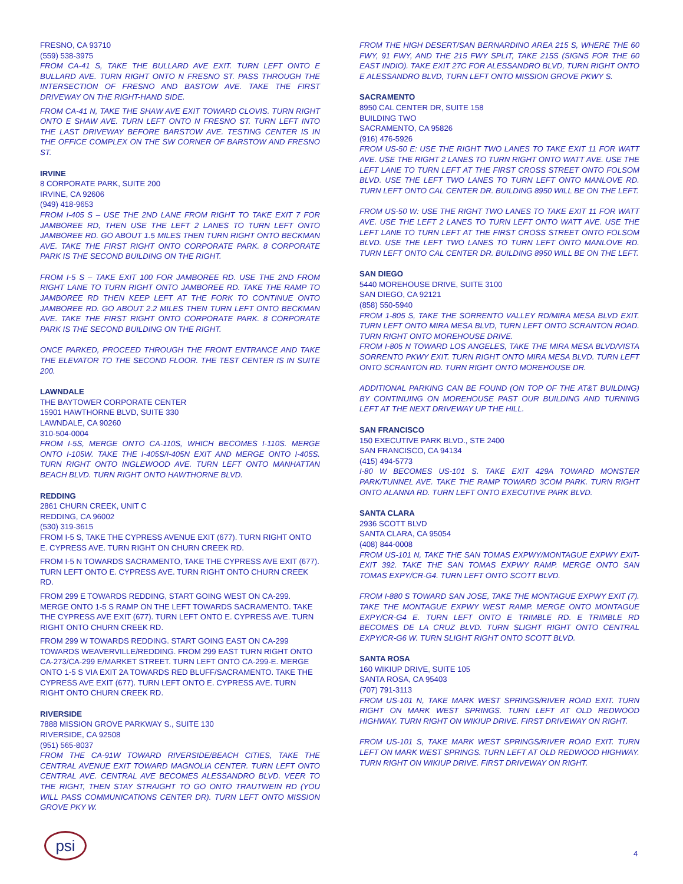FRESNO, CA 93710
(559) 538-3975
FROM CA-41 S, TAKE THE BULLARD AVE EXIT. TURN LEFT ONTO E BULLARD AVE. TURN RIGHT ONTO N FRESNO ST. PASS THROUGH THE INTERSECTION OF FRESNO AND BASTOW AVE. TAKE THE FIRST DRIVEWAY ON THE RIGHT-HAND SIDE.
FROM CA-41 N, TAKE THE SHAW AVE EXIT TOWARD CLOVIS. TURN RIGHT ONTO E SHAW AVE. TURN LEFT ONTO N FRESNO ST. TURN LEFT INTO THE LAST DRIVEWAY BEFORE BARSTOW AVE. TESTING CENTER IS IN THE OFFICE COMPLEX ON THE SW CORNER OF BARSTOW AND FRESNO ST.
IRVINE
8 CORPORATE PARK, SUITE 200
IRVINE, CA 92606
(949) 418-9653
FROM I-405 S – USE THE 2ND LANE FROM RIGHT TO TAKE EXIT 7 FOR JAMBOREE RD, THEN USE THE LEFT 2 LANES TO TURN LEFT ONTO JAMBOREE RD. GO ABOUT 1.5 MILES THEN TURN RIGHT ONTO BECKMAN AVE. TAKE THE FIRST RIGHT ONTO CORPORATE PARK. 8 CORPORATE PARK IS THE SECOND BUILDING ON THE RIGHT.
FROM I-5 S – TAKE EXIT 100 FOR JAMBOREE RD. USE THE 2ND FROM RIGHT LANE TO TURN RIGHT ONTO JAMBOREE RD. TAKE THE RAMP TO JAMBOREE RD THEN KEEP LEFT AT THE FORK TO CONTINUE ONTO JAMBOREE RD. GO ABOUT 2.2 MILES THEN TURN LEFT ONTO BECKMAN AVE. TAKE THE FIRST RIGHT ONTO CORPORATE PARK. 8 CORPORATE PARK IS THE SECOND BUILDING ON THE RIGHT.
ONCE PARKED, PROCEED THROUGH THE FRONT ENTRANCE AND TAKE THE ELEVATOR TO THE SECOND FLOOR. THE TEST CENTER IS IN SUITE 200.
LAWNDALE
THE BAYTOWER CORPORATE CENTER
15901 HAWTHORNE BLVD, SUITE 330
LAWNDALE, CA 90260
310-504-0004
FROM I-5S, MERGE ONTO CA-110S, WHICH BECOMES I-110S. MERGE ONTO I-105W. TAKE THE I-405S/I-405N EXIT AND MERGE ONTO I-405S. TURN RIGHT ONTO INGLEWOOD AVE. TURN LEFT ONTO MANHATTAN BEACH BLVD. TURN RIGHT ONTO HAWTHORNE BLVD.
REDDING
2861 CHURN CREEK, UNIT C
REDDING, CA 96002
(530) 319-3615
FROM I-5 S, TAKE THE CYPRESS AVENUE EXIT (677). TURN RIGHT ONTO E. CYPRESS AVE. TURN RIGHT ON CHURN CREEK RD.
FROM I-5 N TOWARDS SACRAMENTO, TAKE THE CYPRESS AVE EXIT (677). TURN LEFT ONTO E. CYPRESS AVE. TURN RIGHT ONTO CHURN CREEK RD.
FROM 299 E TOWARDS REDDING, START GOING WEST ON CA-299. MERGE ONTO 1-5 S RAMP ON THE LEFT TOWARDS SACRAMENTO. TAKE THE CYPRESS AVE EXIT (677). TURN LEFT ONTO E. CYPRESS AVE. TURN RIGHT ONTO CHURN CREEK RD.
FROM 299 W TOWARDS REDDING. START GOING EAST ON CA-299 TOWARDS WEAVERVILLE/REDDING. FROM 299 EAST TURN RIGHT ONTO CA-273/CA-299 E/MARKET STREET. TURN LEFT ONTO CA-299-E. MERGE ONTO 1-5 S VIA EXIT 2A TOWARDS RED BLUFF/SACRAMENTO. TAKE THE CYPRESS AVE EXIT (677). TURN LEFT ONTO E. CYPRESS AVE. TURN RIGHT ONTO CHURN CREEK RD.
RIVERSIDE
7888 MISSION GROVE PARKWAY S., SUITE 130
RIVERSIDE, CA 92508
(951) 565-8037
FROM THE CA-91W TOWARD RIVERSIDE/BEACH CITIES, TAKE THE CENTRAL AVENUE EXIT TOWARD MAGNOLIA CENTER. TURN LEFT ONTO CENTRAL AVE. CENTRAL AVE BECOMES ALESSANDRO BLVD. VEER TO THE RIGHT, THEN STAY STRAIGHT TO GO ONTO TRAUTWEIN RD (YOU WILL PASS COMMUNICATIONS CENTER DR). TURN LEFT ONTO MISSION GROVE PKY W.
FROM THE HIGH DESERT/SAN BERNARDINO AREA 215 S, WHERE THE 60 FWY, 91 FWY, AND THE 215 FWY SPLIT, TAKE 215S (SIGNS FOR THE 60 EAST INDIO). TAKE EXIT 27C FOR ALESSANDRO BLVD, TURN RIGHT ONTO E ALESSANDRO BLVD, TURN LEFT ONTO MISSION GROVE PKWY S.
SACRAMENTO
8950 CAL CENTER DR, SUITE 158
BUILDING TWO
SACRAMENTO, CA 95826
(916) 476-5926
FROM US-50 E: USE THE RIGHT TWO LANES TO TAKE EXIT 11 FOR WATT AVE. USE THE RIGHT 2 LANES TO TURN RIGHT ONTO WATT AVE. USE THE LEFT LANE TO TURN LEFT AT THE FIRST CROSS STREET ONTO FOLSOM BLVD. USE THE LEFT TWO LANES TO TURN LEFT ONTO MANLOVE RD. TURN LEFT ONTO CAL CENTER DR. BUILDING 8950 WILL BE ON THE LEFT.
FROM US-50 W: USE THE RIGHT TWO LANES TO TAKE EXIT 11 FOR WATT AVE. USE THE LEFT 2 LANES TO TURN LEFT ONTO WATT AVE. USE THE LEFT LANE TO TURN LEFT AT THE FIRST CROSS STREET ONTO FOLSOM BLVD. USE THE LEFT TWO LANES TO TURN LEFT ONTO MANLOVE RD. TURN LEFT ONTO CAL CENTER DR. BUILDING 8950 WILL BE ON THE LEFT.
SAN DIEGO
5440 MOREHOUSE DRIVE, SUITE 3100
SAN DIEGO, CA 92121
(858) 550-5940
FROM 1-805 S, TAKE THE SORRENTO VALLEY RD/MIRA MESA BLVD EXIT. TURN LEFT ONTO MIRA MESA BLVD, TURN LEFT ONTO SCRANTON ROAD. TURN RIGHT ONTO MOREHOUSE DRIVE.
FROM I-805 N TOWARD LOS ANGELES, TAKE THE MIRA MESA BLVD/VISTA SORRENTO PKWY EXIT. TURN RIGHT ONTO MIRA MESA BLVD. TURN LEFT ONTO SCRANTON RD. TURN RIGHT ONTO MOREHOUSE DR.
ADDITIONAL PARKING CAN BE FOUND (ON TOP OF THE AT&T BUILDING) BY CONTINUING ON MOREHOUSE PAST OUR BUILDING AND TURNING LEFT AT THE NEXT DRIVEWAY UP THE HILL.
SAN FRANCISCO
150 EXECUTIVE PARK BLVD., STE 2400
SAN FRANCISCO, CA 94134
(415) 494-5773
I-80 W BECOMES US-101 S. TAKE EXIT 429A TOWARD MONSTER PARK/TUNNEL AVE. TAKE THE RAMP TOWARD 3COM PARK. TURN RIGHT ONTO ALANNA RD. TURN LEFT ONTO EXECUTIVE PARK BLVD.
SANTA CLARA
2936 SCOTT BLVD
SANTA CLARA, CA 95054
(408) 844-0008
FROM US-101 N, TAKE THE SAN TOMAS EXPWY/MONTAGUE EXPWY EXIT- EXIT 392. TAKE THE SAN TOMAS EXPWY RAMP. MERGE ONTO SAN TOMAS EXPY/CR-G4. TURN LEFT ONTO SCOTT BLVD.
FROM I-880 S TOWARD SAN JOSE, TAKE THE MONTAGUE EXPWY EXIT (7). TAKE THE MONTAGUE EXPWY WEST RAMP. MERGE ONTO MONTAGUE EXPY/CR-G4 E. TURN LEFT ONTO E TRIMBLE RD. E TRIMBLE RD BECOMES DE LA CRUZ BLVD. TURN SLIGHT RIGHT ONTO CENTRAL EXPY/CR-G6 W. TURN SLIGHT RIGHT ONTO SCOTT BLVD.
SANTA ROSA
160 WIKIUP DRIVE, SUITE 105
SANTA ROSA, CA 95403
(707) 791-3113
FROM US-101 N, TAKE MARK WEST SPRINGS/RIVER ROAD EXIT. TURN RIGHT ON MARK WEST SPRINGS. TURN LEFT AT OLD REDWOOD HIGHWAY. TURN RIGHT ON WIKIUP DRIVE. FIRST DRIVEWAY ON RIGHT.
FROM US-101 S, TAKE MARK WEST SPRINGS/RIVER ROAD EXIT. TURN LEFT ON MARK WEST SPRINGS. TURN LEFT AT OLD REDWOOD HIGHWAY. TURN RIGHT ON WIKIUP DRIVE. FIRST DRIVEWAY ON RIGHT.
psi
4